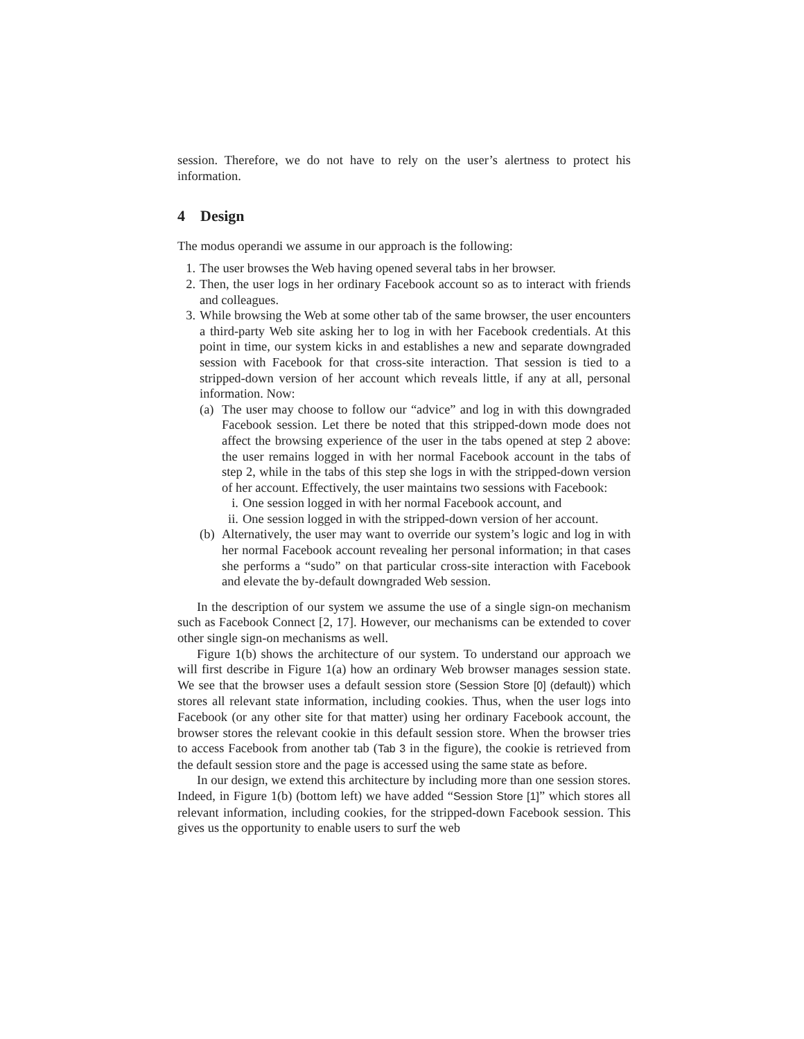session. Therefore, we do not have to rely on the user’s alertness to protect his information.
4 Design
The modus operandi we assume in our approach is the following:
1. The user browses the Web having opened several tabs in her browser.
2. Then, the user logs in her ordinary Facebook account so as to interact with friends and colleagues.
3. While browsing the Web at some other tab of the same browser, the user encounters a third-party Web site asking her to log in with her Facebook credentials. At this point in time, our system kicks in and establishes a new and separate downgraded session with Facebook for that cross-site interaction. That session is tied to a stripped-down version of her account which reveals little, if any at all, personal information. Now:
(a)
The user may choose to follow our “advice” and log in with this downgraded Facebook session. Let there be noted that this stripped-down mode does not affect the browsing experience of the user in the tabs opened at step 2 above: the user remains logged in with her normal Facebook account in the tabs of step 2, while in the tabs of this step she logs in with the stripped-down version of her account. Effectively, the user maintains two sessions with Facebook:
i. One session logged in with her normal Facebook account, and
ii.
One session logged in with the stripped-down version of her account.
(b)
Alternatively, the user may want to override our system’s logic and log in with her normal Facebook account revealing her personal information; in that cases she performs a “sudo” on that particular cross-site interaction with Facebook and elevate the by-default downgraded Web session.
In the description of our system we assume the use of a single sign-on mechanism such as Facebook Connect [2, 17]. However, our mechanisms can be extended to cover other single sign-on mechanisms as well.
Figure 1(b) shows the architecture of our system. To understand our approach we will first describe in Figure 1(a) how an ordinary Web browser manages session state. We see that the browser uses a default session store (Session Store [0] (default)) which stores all relevant state information, including cookies. Thus, when the user logs into Facebook (or any other site for that matter) using her ordinary Facebook account, the browser stores the relevant cookie in this default session store. When the browser tries to access Facebook from another tab (Tab 3 in the figure), the cookie is retrieved from the default session store and the page is accessed using the same state as before.
In our design, we extend this architecture by including more than one session stores. Indeed, in Figure 1(b) (bottom left) we have added “Session Store [1]” which stores all relevant information, including cookies, for the stripped-down Facebook session. This gives us the opportunity to enable users to surf the web